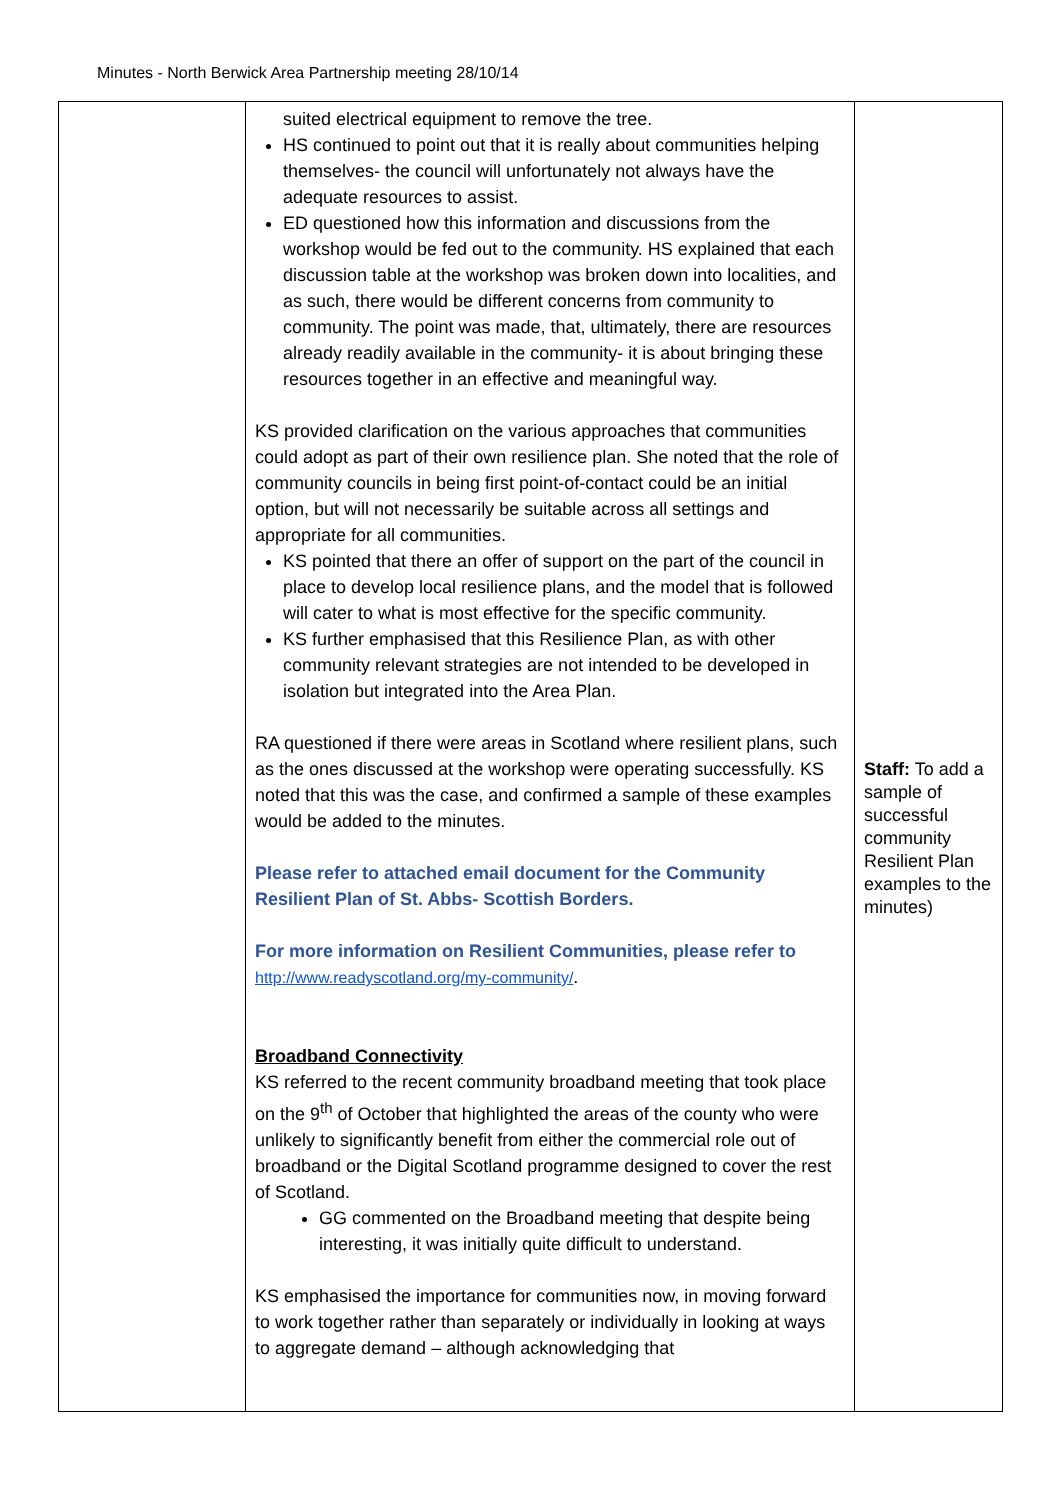Minutes - North Berwick Area Partnership meeting 28/10/14
| | suited electrical equipment to remove the tree. HS continued to point out that it is really about communities helping themselves- the council will unfortunately not always have the adequate resources to assist. ED questioned how this information and discussions from the workshop would be fed out to the community. HS explained that each discussion table at the workshop was broken down into localities, and as such, there would be different concerns from community to community. The point was made, that, ultimately, there are resources already readily available in the community- it is about bringing these resources together in an effective and meaningful way. KS provided clarification on the various approaches that communities could adopt as part of their own resilience plan. She noted that the role of community councils in being first point-of-contact could be an initial option, but will not necessarily be suitable across all settings and appropriate for all communities. KS pointed that there an offer of support on the part of the council in place to develop local resilience plans, and the model that is followed will cater to what is most effective for the specific community. KS further emphasised that this Resilience Plan, as with other community relevant strategies are not intended to be developed in isolation but integrated into the Area Plan. RA questioned if there were areas in Scotland where resilient plans, such as the ones discussed at the workshop were operating successfully. KS noted that this was the case, and confirmed a sample of these examples would be added to the minutes. Please refer to attached email document for the Community Resilient Plan of St. Abbs- Scottish Borders. For more information on Resilient Communities, please refer to http://www.readyscotland.org/my-community/ . Broadband Connectivity KS referred to the recent community broadband meeting that took place on the 9<sup>th</sup> of October that highlighted the areas of the county who were unlikely to significantly benefit from either the commercial role out of broadband or the Digital Scotland programme designed to cover the rest of Scotland. GG commented on the Broadband meeting that despite being interesting, it was initially quite difficult to understand. KS emphasised the importance for communities now, in moving forward to work together rather than separately or individually in looking at ways to aggregate demand – although acknowledging that | Staff: To add a sample of successful community Resilient Plan examples to the minutes) |